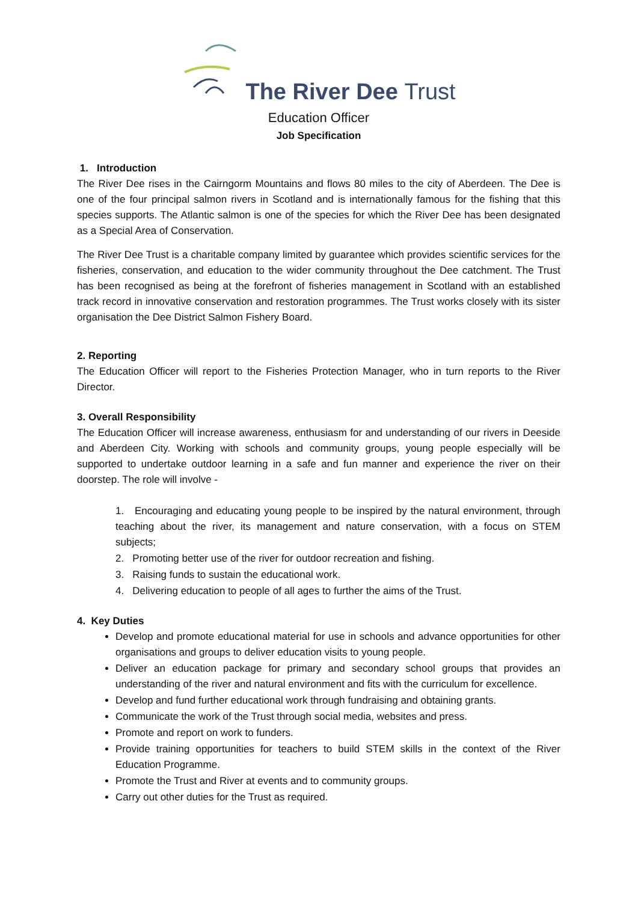The River Dee Trust
Education Officer
Job Specification
1. Introduction
The River Dee rises in the Cairngorm Mountains and flows 80 miles to the city of Aberdeen. The Dee is one of the four principal salmon rivers in Scotland and is internationally famous for the fishing that this species supports. The Atlantic salmon is one of the species for which the River Dee has been designated as a Special Area of Conservation.
The River Dee Trust is a charitable company limited by guarantee which provides scientific services for the fisheries, conservation, and education to the wider community throughout the Dee catchment. The Trust has been recognised as being at the forefront of fisheries management in Scotland with an established track record in innovative conservation and restoration programmes. The Trust works closely with its sister organisation the Dee District Salmon Fishery Board.
2. Reporting
The Education Officer will report to the Fisheries Protection Manager, who in turn reports to the River Director.
3. Overall Responsibility
The Education Officer will increase awareness, enthusiasm for and understanding of our rivers in Deeside and Aberdeen City. Working with schools and community groups, young people especially will be supported to undertake outdoor learning in a safe and fun manner and experience the river on their doorstep. The role will involve -
1. Encouraging and educating young people to be inspired by the natural environment, through teaching about the river, its management and nature conservation, with a focus on STEM subjects;
2. Promoting better use of the river for outdoor recreation and fishing.
3. Raising funds to sustain the educational work.
4. Delivering education to people of all ages to further the aims of the Trust.
4. Key Duties
Develop and promote educational material for use in schools and advance opportunities for other organisations and groups to deliver education visits to young people.
Deliver an education package for primary and secondary school groups that provides an understanding of the river and natural environment and fits with the curriculum for excellence.
Develop and fund further educational work through fundraising and obtaining grants.
Communicate the work of the Trust through social media, websites and press.
Promote and report on work to funders.
Provide training opportunities for teachers to build STEM skills in the context of the River Education Programme.
Promote the Trust and River at events and to community groups.
Carry out other duties for the Trust as required.